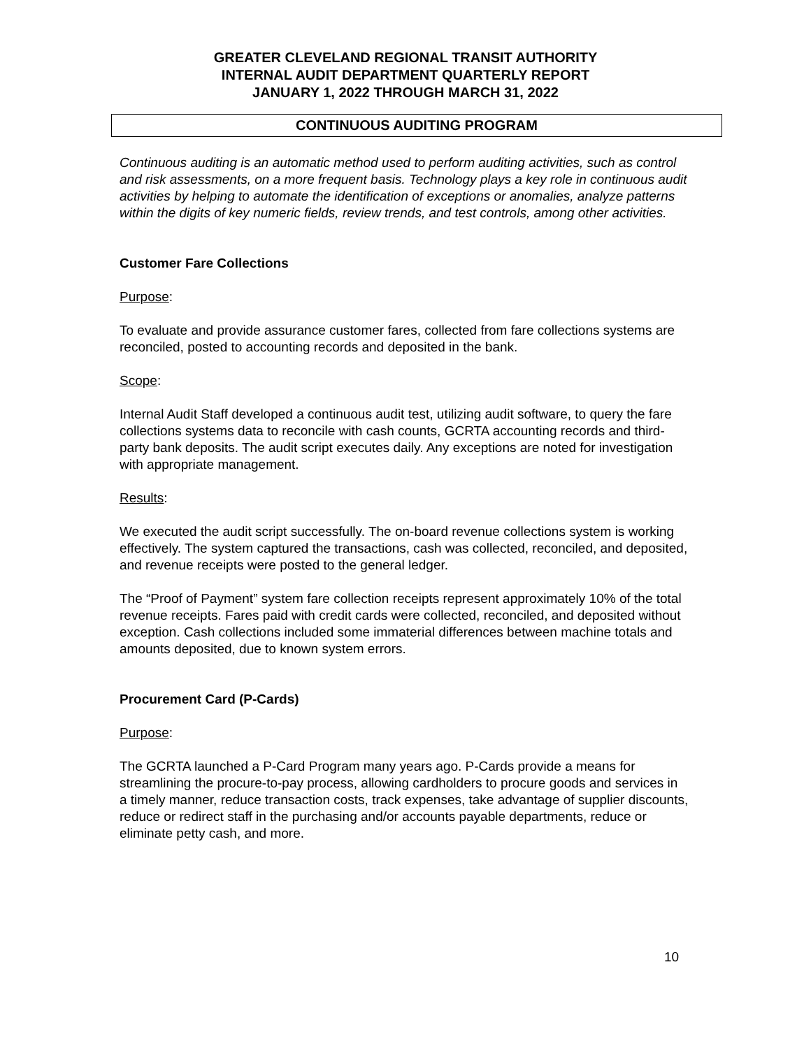GREATER CLEVELAND REGIONAL TRANSIT AUTHORITY
INTERNAL AUDIT DEPARTMENT QUARTERLY REPORT
JANUARY 1, 2022 THROUGH MARCH 31, 2022
CONTINUOUS AUDITING PROGRAM
Continuous auditing is an automatic method used to perform auditing activities, such as control and risk assessments, on a more frequent basis. Technology plays a key role in continuous audit activities by helping to automate the identification of exceptions or anomalies, analyze patterns within the digits of key numeric fields, review trends, and test controls, among other activities.
Customer Fare Collections
Purpose:
To evaluate and provide assurance customer fares, collected from fare collections systems are reconciled, posted to accounting records and deposited in the bank.
Scope:
Internal Audit Staff developed a continuous audit test, utilizing audit software, to query the fare collections systems data to reconcile with cash counts, GCRTA accounting records and third-party bank deposits. The audit script executes daily. Any exceptions are noted for investigation with appropriate management.
Results:
We executed the audit script successfully. The on-board revenue collections system is working effectively. The system captured the transactions, cash was collected, reconciled, and deposited, and revenue receipts were posted to the general ledger.
The “Proof of Payment” system fare collection receipts represent approximately 10% of the total revenue receipts. Fares paid with credit cards were collected, reconciled, and deposited without exception. Cash collections included some immaterial differences between machine totals and amounts deposited, due to known system errors.
Procurement Card (P-Cards)
Purpose:
The GCRTA launched a P-Card Program many years ago. P-Cards provide a means for streamlining the procure-to-pay process, allowing cardholders to procure goods and services in a timely manner, reduce transaction costs, track expenses, take advantage of supplier discounts, reduce or redirect staff in the purchasing and/or accounts payable departments, reduce or eliminate petty cash, and more.
10